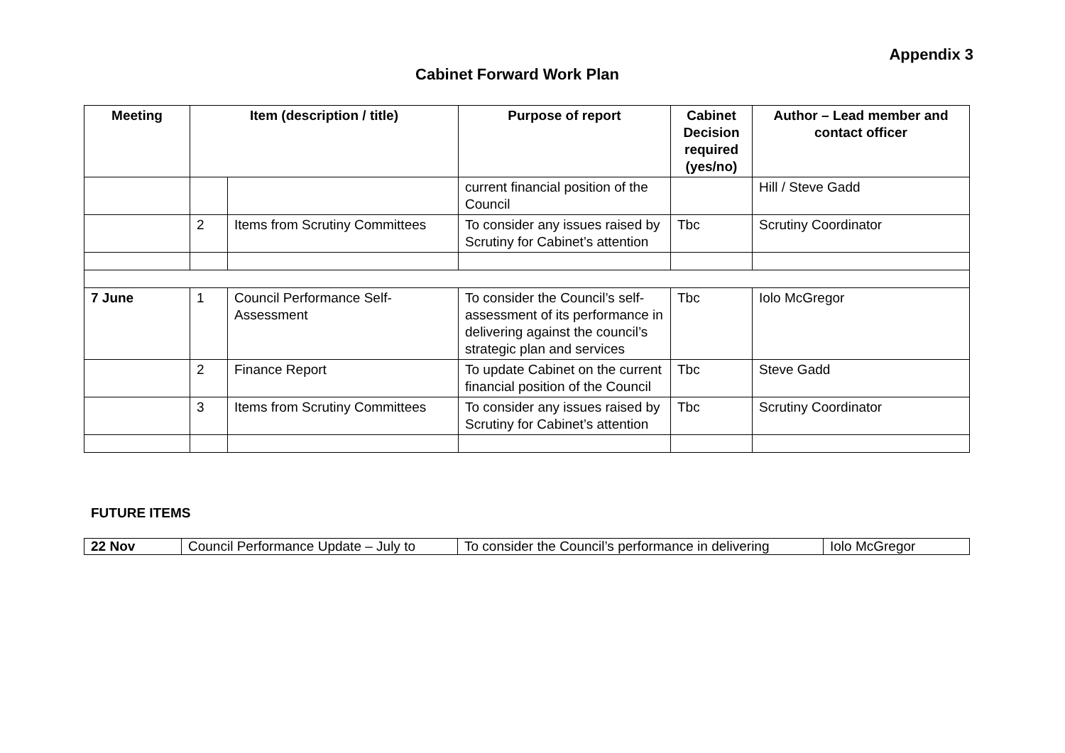Appendix 3
Cabinet Forward Work Plan
| Meeting | Item (description / title) | | Purpose of report | Cabinet Decision required (yes/no) | Author – Lead member and contact officer |
| --- | --- | --- | --- | --- | --- |
| | | | current financial position of the Council | | Hill / Steve Gadd |
| | 2 | Items from Scrutiny Committees | To consider any issues raised by Scrutiny for Cabinet’s attention | Tbc | Scrutiny Coordinator |
| 7 June | 1 | Council Performance Self-Assessment | To consider the Council’s self-assessment of its performance in delivering against the council’s strategic plan and services | Tbc | Iolo McGregor |
| | 2 | Finance Report | To update Cabinet on the current financial position of the Council | Tbc | Steve Gadd |
| | 3 | Items from Scrutiny Committees | To consider any issues raised by Scrutiny for Cabinet’s attention | Tbc | Scrutiny Coordinator |
FUTURE ITEMS
| 22 Nov | Council Performance Update – July to | To consider the Council’s performance in delivering | Iolo McGregor |